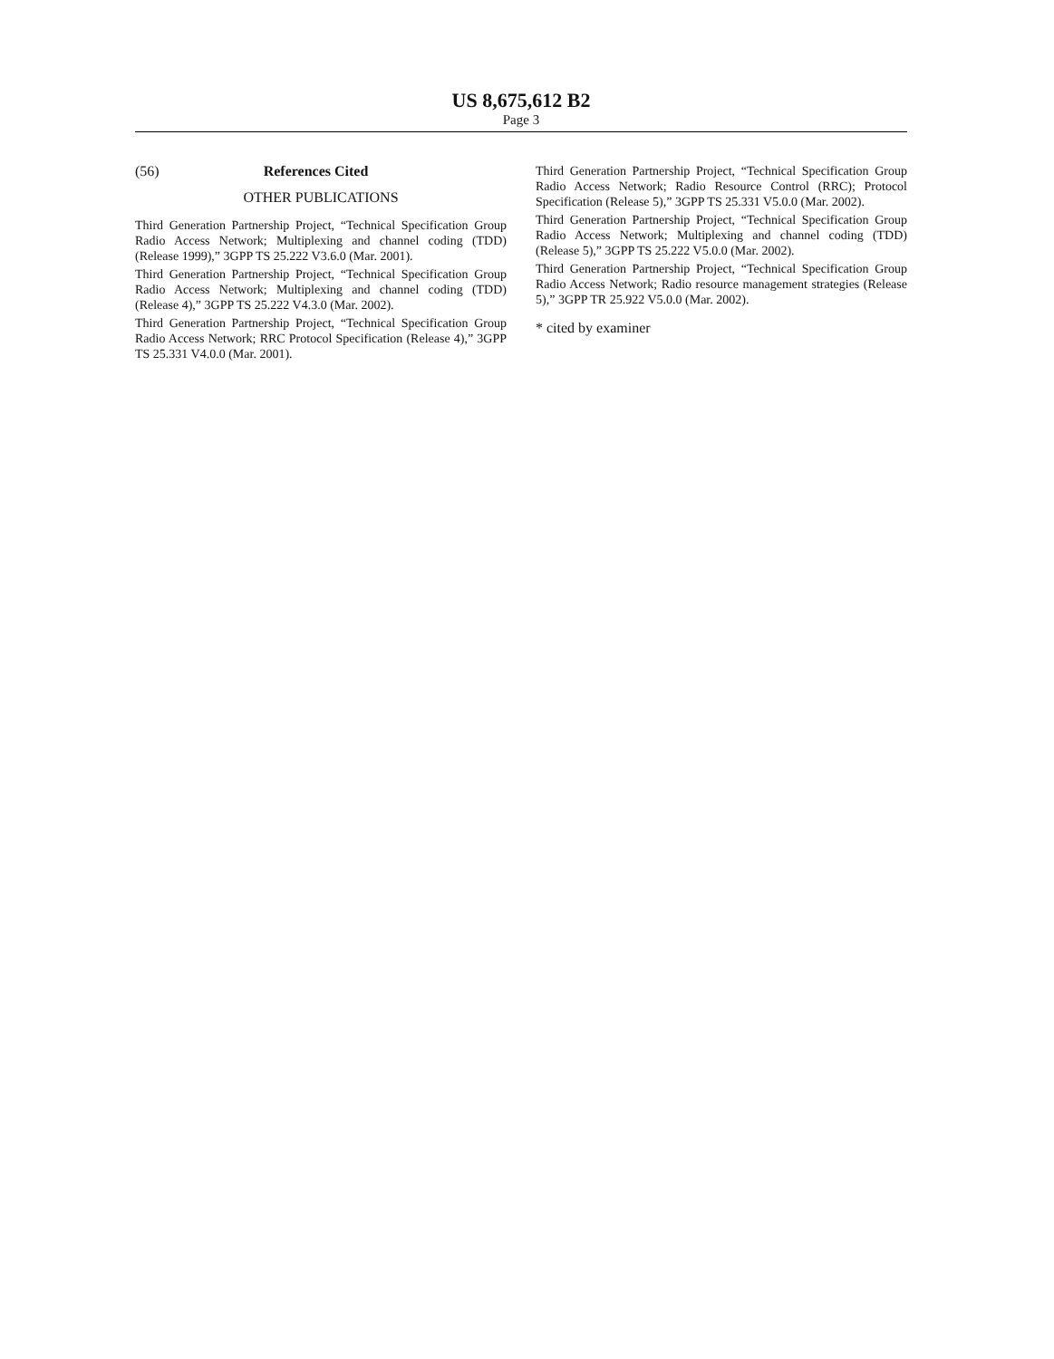US 8,675,612 B2
Page 3
(56) References Cited
OTHER PUBLICATIONS
Third Generation Partnership Project, “Technical Specification Group Radio Access Network; Multiplexing and channel coding (TDD) (Release 1999),” 3GPP TS 25.222 V3.6.0 (Mar. 2001).
Third Generation Partnership Project, “Technical Specification Group Radio Access Network; Multiplexing and channel coding (TDD) (Release 4),” 3GPP TS 25.222 V4.3.0 (Mar. 2002).
Third Generation Partnership Project, “Technical Specification Group Radio Access Network; RRC Protocol Specification (Release 4),” 3GPP TS 25.331 V4.0.0 (Mar. 2001).
Third Generation Partnership Project, “Technical Specification Group Radio Access Network; Radio Resource Control (RRC); Protocol Specification (Release 5),” 3GPP TS 25.331 V5.0.0 (Mar. 2002).
Third Generation Partnership Project, “Technical Specification Group Radio Access Network; Multiplexing and channel coding (TDD) (Release 5),” 3GPP TS 25.222 V5.0.0 (Mar. 2002).
Third Generation Partnership Project, “Technical Specification Group Radio Access Network; Radio resource management strategies (Release 5),” 3GPP TR 25.922 V5.0.0 (Mar. 2002).
* cited by examiner